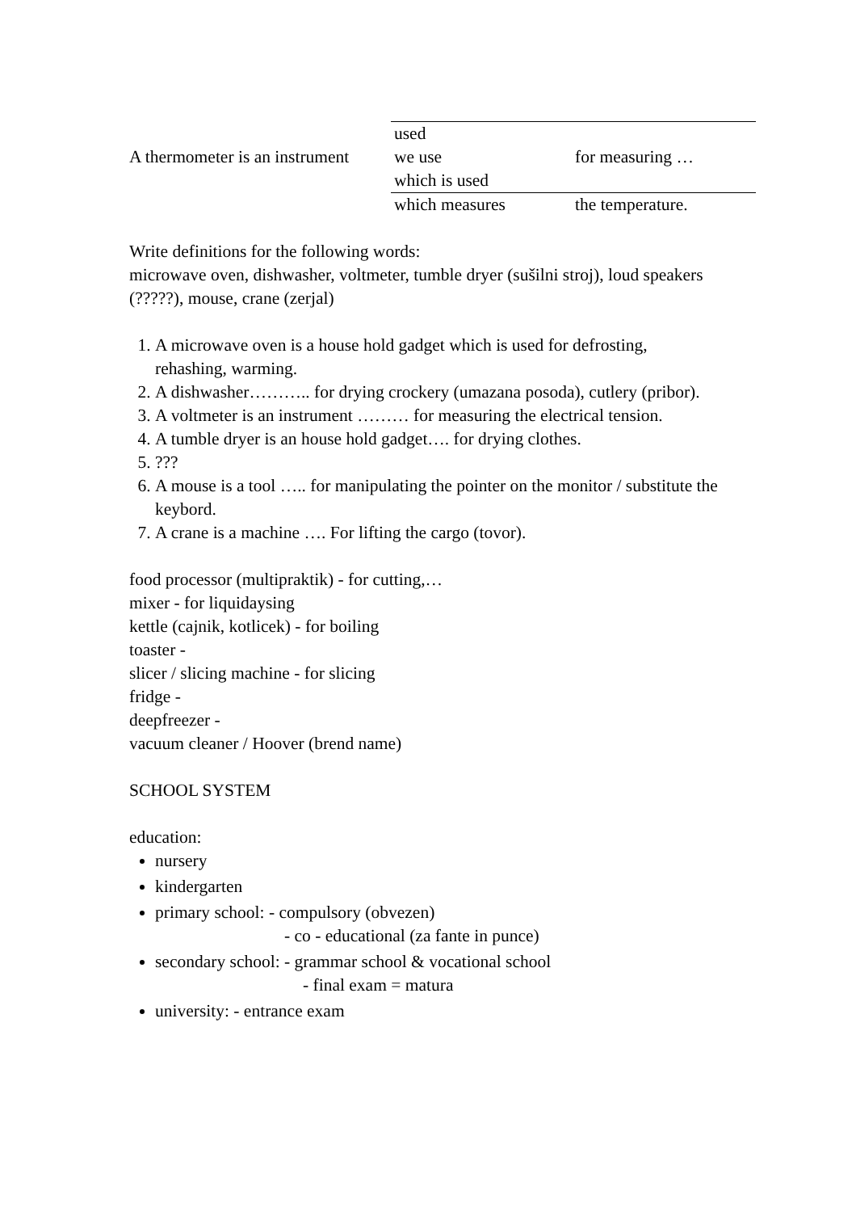| A thermometer is an instrument | used we use which is used | for measuring … |
| | which measures | the temperature. |
Write definitions for the following words:
microwave oven, dishwasher, voltmeter, tumble dryer (sušilni stroj), loud speakers (?????), mouse, crane (zerjal)
1. A microwave oven is a house hold gadget which is used for defrosting,
rehashing, warming.
2. A dishwasher……….. for drying crockery (umazana posoda), cutlery (pribor).
3. A voltmeter is an instrument ……… for measuring the electrical tension.
4. A tumble dryer is an house hold gadget…. for drying clothes.
5. ???
6. A mouse is a tool ….. for manipulating the pointer on the monitor / substitute the keybord.
7. A crane is a machine …. For lifting the cargo (tovor).
food processor (multipraktik) - for cutting,…
mixer - for liquidaysing
kettle (cajnik, kotlicek) - for boiling
toaster -
slicer / slicing machine - for slicing
fridge -
deepfreezer -
vacuum cleaner / Hoover (brend name)
SCHOOL SYSTEM
education:
nursery
kindergarten
primary school: - compulsory (obvezen)
- co - educational (za fante in punce)
secondary school: - grammar school & vocational school
- final exam = matura
university: - entrance exam